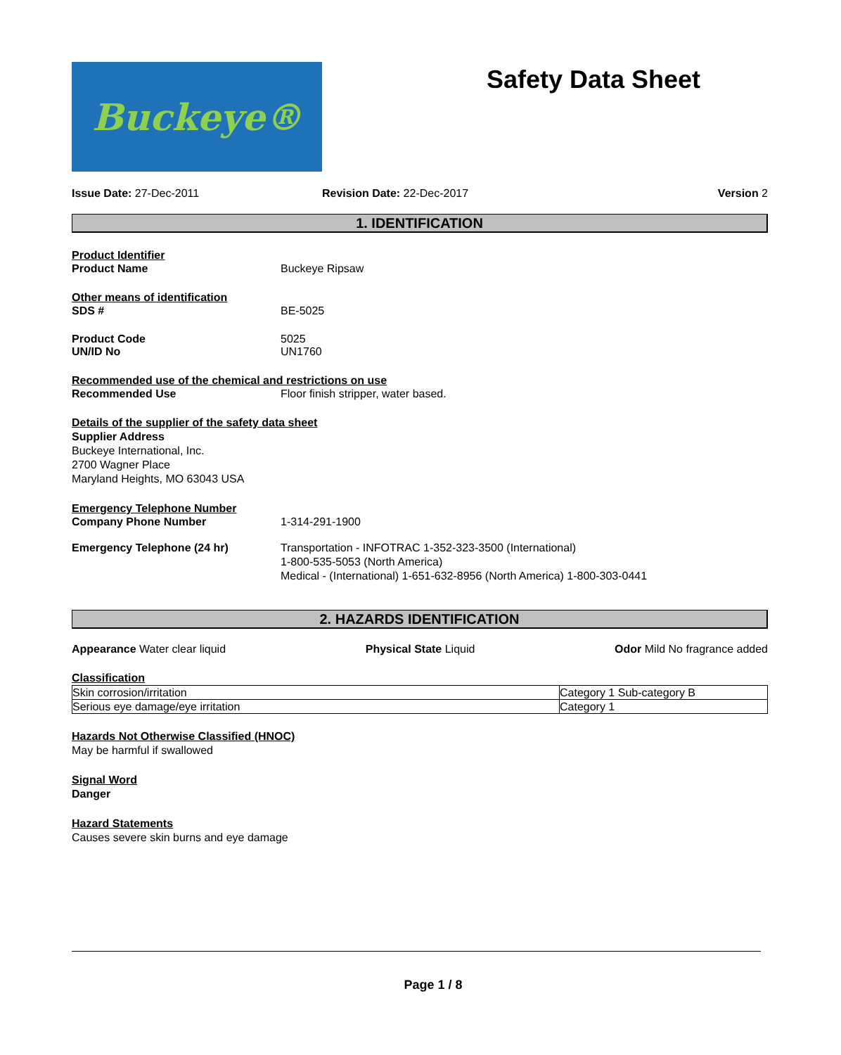Buckeye®
Safety Data Sheet
Issue Date: 27-Dec-2011 Revision Date: 22-Dec-2017 Version 2
1. IDENTIFICATION
Product Identifier
Product Name Buckeye Ripsaw
Other means of identification
SDS # BE-5025
Product Code 5025
UN/ID No UN1760
Recommended use of the chemical and restrictions on use
Recommended Use Floor finish stripper, water based.
Details of the supplier of the safety data sheet
Supplier Address
Buckeye International, Inc.
2700 Wagner Place
Maryland Heights, MO 63043 USA
Emergency Telephone Number
Company Phone Number 1-314-291-1900
Emergency Telephone (24 hr) Transportation - INFOTRAC 1-352-323-3500 (International)
1-800-535-5053 (North America)
Medical - (International) 1-651-632-8956 (North America) 1-800-303-0441
2. HAZARDS IDENTIFICATION
Appearance Water clear liquid Physical State Liquid Odor Mild No fragrance added
Classification
| Skin corrosion/irritation | Category 1 Sub-category B |
| Serious eye damage/eye irritation | Category 1 |
Hazards Not Otherwise Classified (HNOC)
May be harmful if swallowed
Signal Word
Danger
Hazard Statements
Causes severe skin burns and eye damage
Page 1 / 8